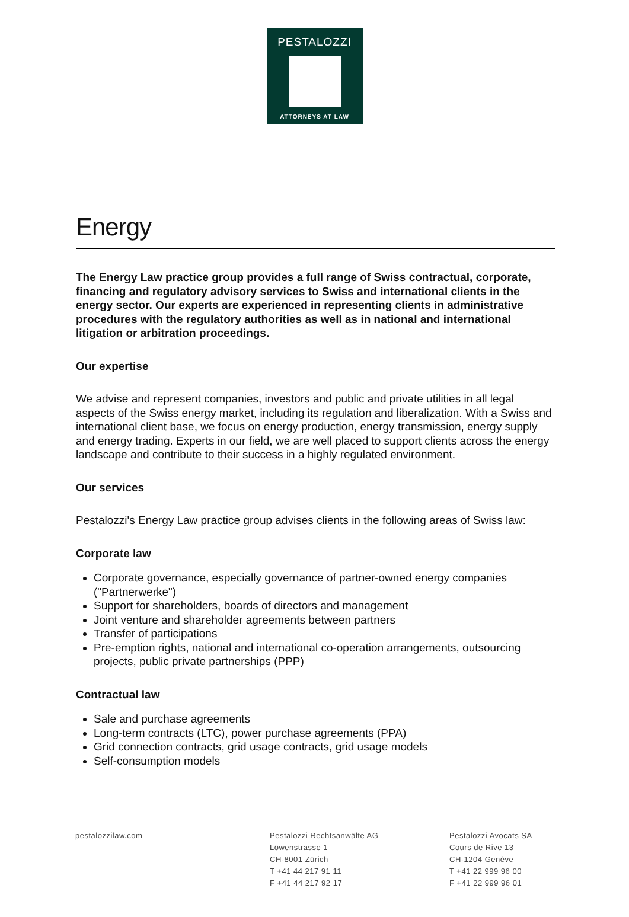PESTALOZZI
ATTORNEYS AT LAW
Energy
The Energy Law practice group provides a full range of Swiss contractual, corporate, financing and regulatory advisory services to Swiss and international clients in the energy sector. Our experts are experienced in representing clients in administrative procedures with the regulatory authorities as well as in national and international litigation or arbitration proceedings.
Our expertise
We advise and represent companies, investors and public and private utilities in all legal aspects of the Swiss energy market, including its regulation and liberalization. With a Swiss and international client base, we focus on energy production, energy transmission, energy supply and energy trading. Experts in our field, we are well placed to support clients across the energy landscape and contribute to their success in a highly regulated environment.
Our services
Pestalozzi's Energy Law practice group advises clients in the following areas of Swiss law:
Corporate law
Corporate governance, especially governance of partner-owned energy companies ("Partnerwerke")
Support for shareholders, boards of directors and management
Joint venture and shareholder agreements between partners
Transfer of participations
Pre-emption rights, national and international co-operation arrangements, outsourcing projects, public private partnerships (PPP)
Contractual law
Sale and purchase agreements
Long-term contracts (LTC), power purchase agreements (PPA)
Grid connection contracts, grid usage contracts, grid usage models
Self-consumption models
pestalozzilaw.com Pestalozzi Rechtsanwälte AG
Löwenstrasse 1
CH-8001 Zürich
T +41 44 217 91 11
F +41 44 217 92 17
Pestalozzi Avocats SA
Cours de Rive 13
CH-1204 Genève
T +41 22 999 96 00
F +41 22 999 96 01